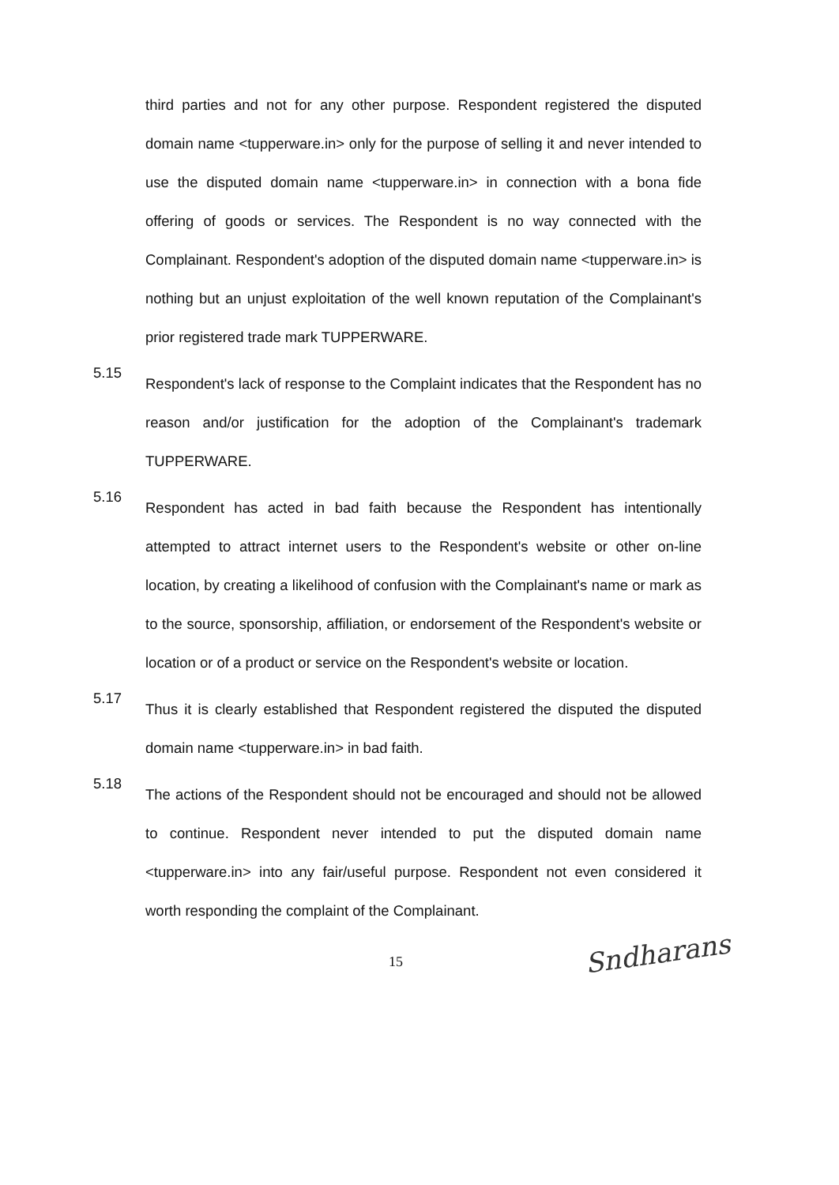third parties and not for any other purpose. Respondent registered the disputed domain name <tupperware.in> only for the purpose of selling it and never intended to use the disputed domain name <tupperware.in> in connection with a bona fide offering of goods or services. The Respondent is no way connected with the Complainant. Respondent's adoption of the disputed domain name <tupperware.in> is nothing but an unjust exploitation of the well known reputation of the Complainant's prior registered trade mark TUPPERWARE.
5.15
Respondent's lack of response to the Complaint indicates that the Respondent has no reason and/or justification for the adoption of the Complainant's trademark TUPPERWARE.
5.16
Respondent has acted in bad faith because the Respondent has intentionally attempted to attract internet users to the Respondent's website or other on-line location, by creating a likelihood of confusion with the Complainant's name or mark as to the source, sponsorship, affiliation, or endorsement of the Respondent's website or location or of a product or service on the Respondent's website or location.
5.17
Thus it is clearly established that Respondent registered the disputed the disputed domain name <tupperware.in> in bad faith.
5.18
The actions of the Respondent should not be encouraged and should not be allowed to continue. Respondent never intended to put the disputed domain name <tupperware.in> into any fair/useful purpose. Respondent not even considered it worth responding the complaint of the Complainant.
15
Sndharans